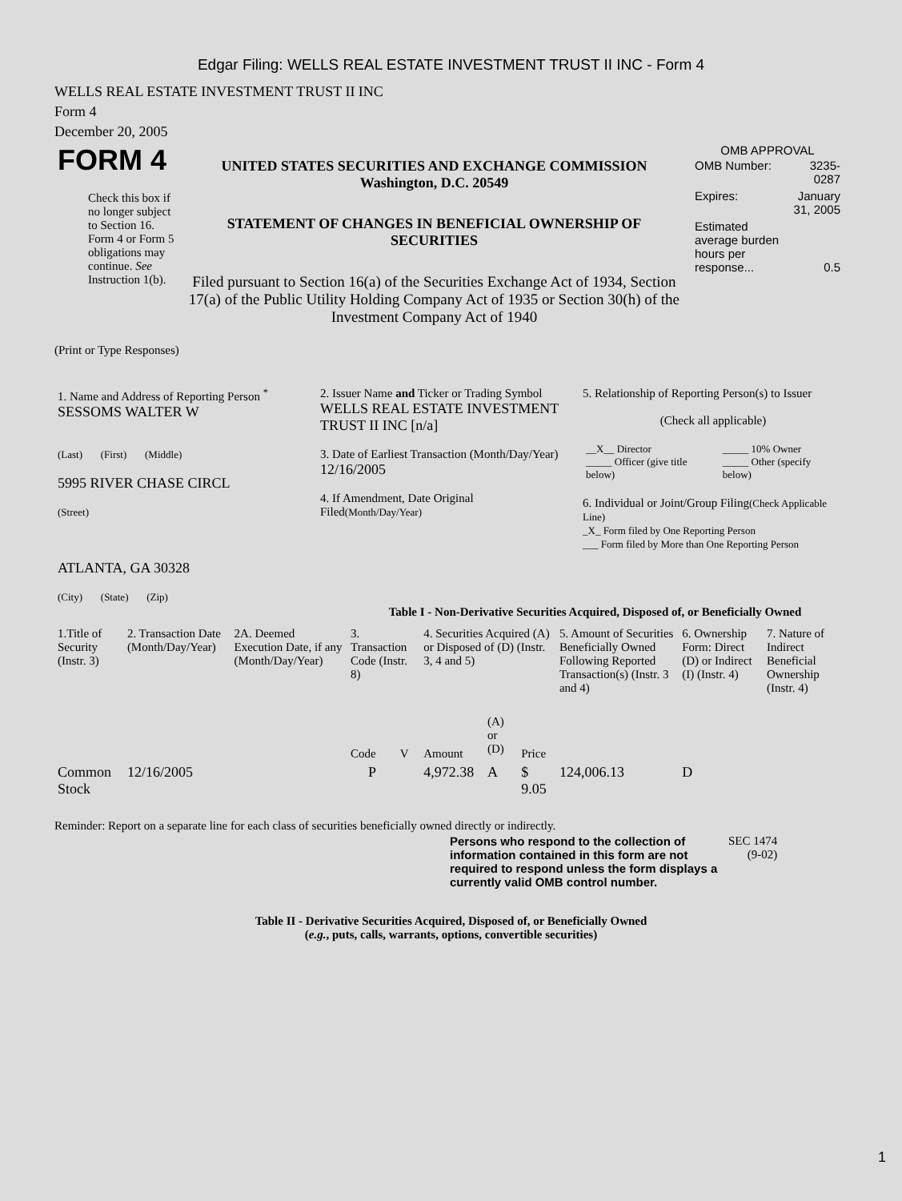Edgar Filing: WELLS REAL ESTATE INVESTMENT TRUST II INC - Form 4
WELLS REAL ESTATE INVESTMENT TRUST II INC
Form 4
December 20, 2005
| FORM 4 Check this box if no longer subject to Section 16. Form 4 or Form 5 obligations may continue. See Instruction 1(b). | UNITED STATES SECURITIES AND EXCHANGE COMMISSION Washington, D.C. 20549 STATEMENT OF CHANGES IN BENEFICIAL OWNERSHIP OF SECURITIES Filed pursuant to Section 16(a) of the Securities Exchange Act of 1934, Section 17(a) of the Public Utility Holding Company Act of 1935 or Section 30(h) of the Investment Company Act of 1940 | OMB APPROVAL / OMB Number: / 3235-0287 / / Expires: / January 31, 2005 / / Estimated average burden hours per response... / 0.5 / |
(Print or Type Responses)
| 1. Name and Address of Reporting Person <sup>*</sup> SESSOMS WALTER W (Last) (First) (Middle) 5995 RIVER CHASE CIRCL (Street) ATLANTA, GA 30328 (City) (State) (Zip) | 2. Issuer Name and Ticker or Trading Symbol WELLS REAL ESTATE INVESTMENT TRUST II INC [n/a] 3. Date of Earliest Transaction (Month/Day/Year) 12/16/2005 4. If Amendment, Date Original Filed (Month/Day/Year) | 5. Relationship of Reporting Person(s) to Issuer (Check all applicable) / __X__ Director _____ Officer (give title below) / _____ 10% Owner _____ Other (specify below) / 6. Individual or Joint/Group Filing (Check Applicable Line) _X_ Form filed by One Reporting Person ___ Form filed by More than One Reporting Person |
Table I - Non-Derivative Securities Acquired, Disposed of, or Beneficially Owned
| 1.Title of Security (Instr. 3) | 2. Transaction Date (Month/Day/Year) | 2A. Deemed Execution Date, if any (Month/Day/Year) | 3. Transaction Code (Instr. 8) | | 4. Securities Acquired (A) or Disposed of (D) (Instr. 3, 4 and 5) | | | 5. Amount of Securities Beneficially Owned Following Reported Transaction(s) (Instr. 3 and 4) | 6. Ownership Form: Direct (D) or Indirect (I) (Instr. 4) | 7. Nature of Indirect Beneficial Ownership (Instr. 4) |
| --- | --- | --- | --- | --- | --- | --- | --- | --- | --- | --- |
| | | | Code | V | Amount | (A) or (D) | Price | | | |
| Common Stock | 12/16/2005 | | P | | 4,972.38 | A | $ 9.05 | 124,006.13 | D | |
Reminder: Report on a separate line for each class of securities beneficially owned directly or indirectly.
| Persons who respond to the collection of information contained in this form are not required to respond unless the form displays a currently valid OMB control number. | SEC 1474 (9-02) |
Table II - Derivative Securities Acquired, Disposed of, or Beneficially Owned
(e.g., puts, calls, warrants, options, convertible securities)
1